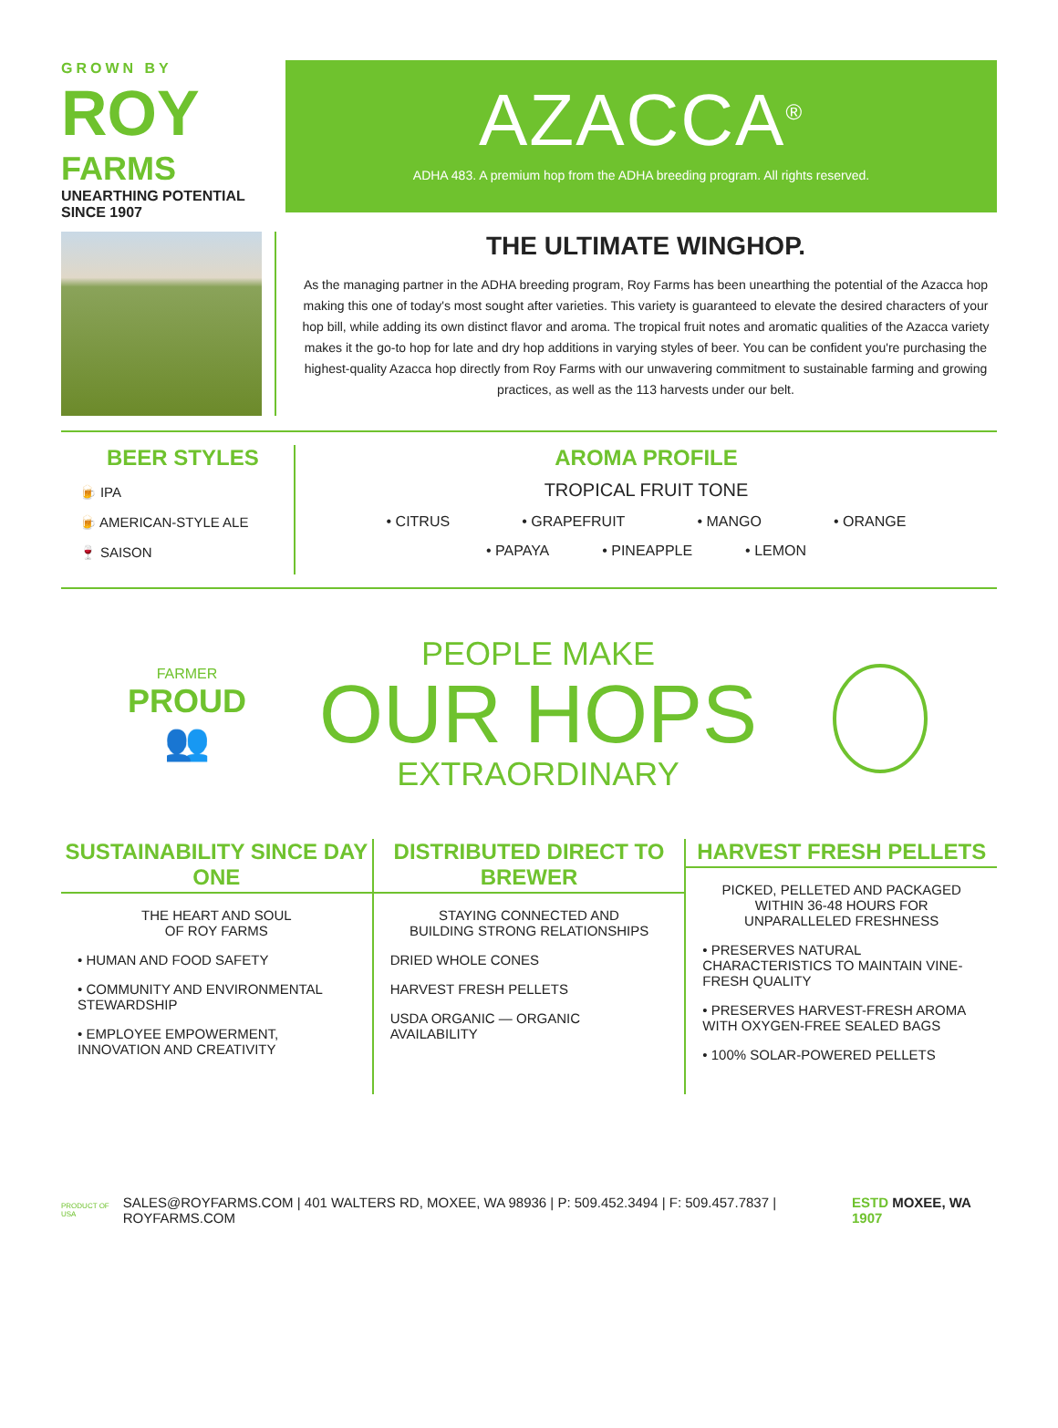GROWN BY
ROY
FARMS
UNEARTHING POTENTIAL
SINCE 1907
AZACCA<sup>®</sup>
ADHA 483. A premium hop from the ADHA breeding program. All rights reserved.
THE ULTIMATE WINGHOP.
As the managing partner in the ADHA breeding program, Roy Farms has been unearthing the potential of the Azacca hop making this one of today's most sought after varieties. This variety is guaranteed to elevate the desired characters of your hop bill, while adding its own distinct flavor and aroma. The tropical fruit notes and aromatic qualities of the Azacca variety makes it the go-to hop for late and dry hop additions in varying styles of beer. You can be confident you're purchasing the highest-quality Azacca hop directly from Roy Farms with our unwavering commitment to sustainable farming and growing practices, as well as the 113 harvests under our belt.
BEER STYLES
🍺 IPA
🍺 AMERICAN-STYLE ALE
🍷 SAISON
AROMA PROFILE
TROPICAL FRUIT TONE
• CITRUS • GRAPEFRUIT • MANGO • ORANGE
• PAPAYA • PINEAPPLE • LEMON
FARMER
PROUD
👥
PEOPLE MAKE
OUR HOPS
EXTRAORDINARY
SUSTAINABILITY SINCE DAY ONE
THE HEART AND SOUL
OF ROY FARMS
• HUMAN AND FOOD SAFETY
• COMMUNITY AND ENVIRONMENTAL STEWARDSHIP
• EMPLOYEE EMPOWERMENT, INNOVATION AND CREATIVITY
DISTRIBUTED DIRECT TO BREWER
STAYING CONNECTED AND
BUILDING STRONG RELATIONSHIPS
DRIED WHOLE CONES
HARVEST FRESH PELLETS
USDA ORGANIC — ORGANIC AVAILABILITY
HARVEST FRESH PELLETS
PICKED, PELLETED AND PACKAGED
WITHIN 36-48 HOURS FOR UNPARALLELED FRESHNESS
• PRESERVES NATURAL CHARACTERISTICS TO MAINTAIN VINE-FRESH QUALITY
• PRESERVES HARVEST-FRESH AROMA WITH OXYGEN-FREE SEALED BAGS
• 100% SOLAR-POWERED PELLETS
PRODUCT OF USA
SALES@ROYFARMS.COM | 401 WALTERS RD, MOXEE, WA 98936 | P: 509.452.3494 | F: 509.457.7837 | ROYFARMS.COM
ESTD MOXEE, WA 1907